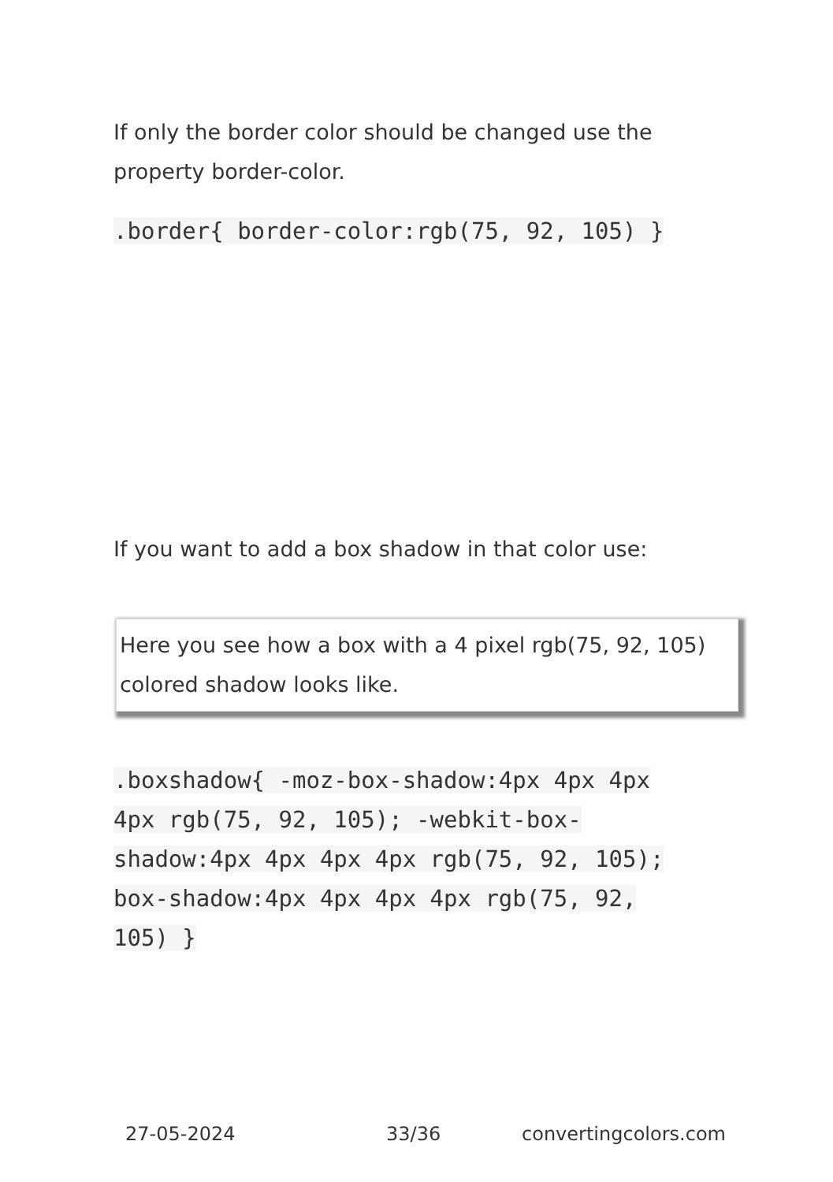If only the border color should be changed use the property border-color.
.border{ border-color:rgb(75, 92, 105) }
If you want to add a box shadow in that color use:
Here you see how a box with a 4 pixel rgb(75, 92, 105) colored shadow looks like.
.boxshadow{ -moz-box-shadow:4px 4px 4px 4px rgb(75, 92, 105); -webkit-box-shadow:4px 4px 4px 4px rgb(75, 92, 105); box-shadow:4px 4px 4px 4px rgb(75, 92, 105) }
27-05-2024 33/36 convertingcolors.com